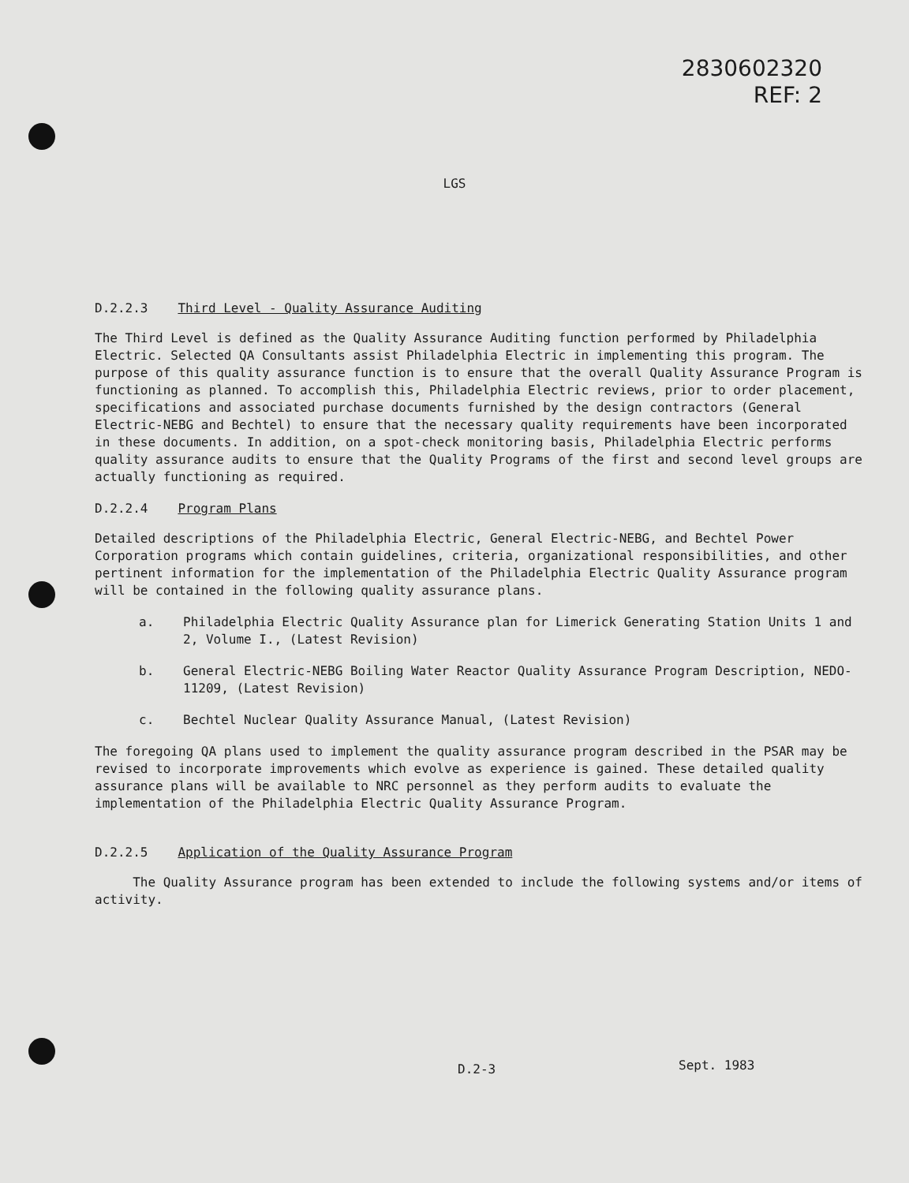2830602320
REF: 2
LGS
D.2.2.3 Third Level - Quality Assurance Auditing
The Third Level is defined as the Quality Assurance Auditing function performed by Philadelphia Electric. Selected QA Consultants assist Philadelphia Electric in implementing this program. The purpose of this quality assurance function is to ensure that the overall Quality Assurance Program is functioning as planned. To accomplish this, Philadelphia Electric reviews, prior to order placement, specifications and associated purchase documents furnished by the design contractors (General Electric-NEBG and Bechtel) to ensure that the necessary quality requirements have been incorporated in these documents. In addition, on a spot-check monitoring basis, Philadelphia Electric performs quality assurance audits to ensure that the Quality Programs of the first and second level groups are actually functioning as required.
D.2.2.4 Program Plans
Detailed descriptions of the Philadelphia Electric, General Electric-NEBG, and Bechtel Power Corporation programs which contain guidelines, criteria, organizational responsibilities, and other pertinent information for the implementation of the Philadelphia Electric Quality Assurance program will be contained in the following quality assurance plans.
a. Philadelphia Electric Quality Assurance plan for Limerick Generating Station Units 1 and 2, Volume I., (Latest Revision)
b. General Electric-NEBG Boiling Water Reactor Quality Assurance Program Description, NEDO-11209, (Latest Revision)
c. Bechtel Nuclear Quality Assurance Manual, (Latest Revision)
The foregoing QA plans used to implement the quality assurance program described in the PSAR may be revised to incorporate improvements which evolve as experience is gained. These detailed quality assurance plans will be available to NRC personnel as they perform audits to evaluate the implementation of the Philadelphia Electric Quality Assurance Program.
D.2.2.5 Application of the Quality Assurance Program
The Quality Assurance program has been extended to include the following systems and/or items of activity.
D.2-3 Sept. 1983